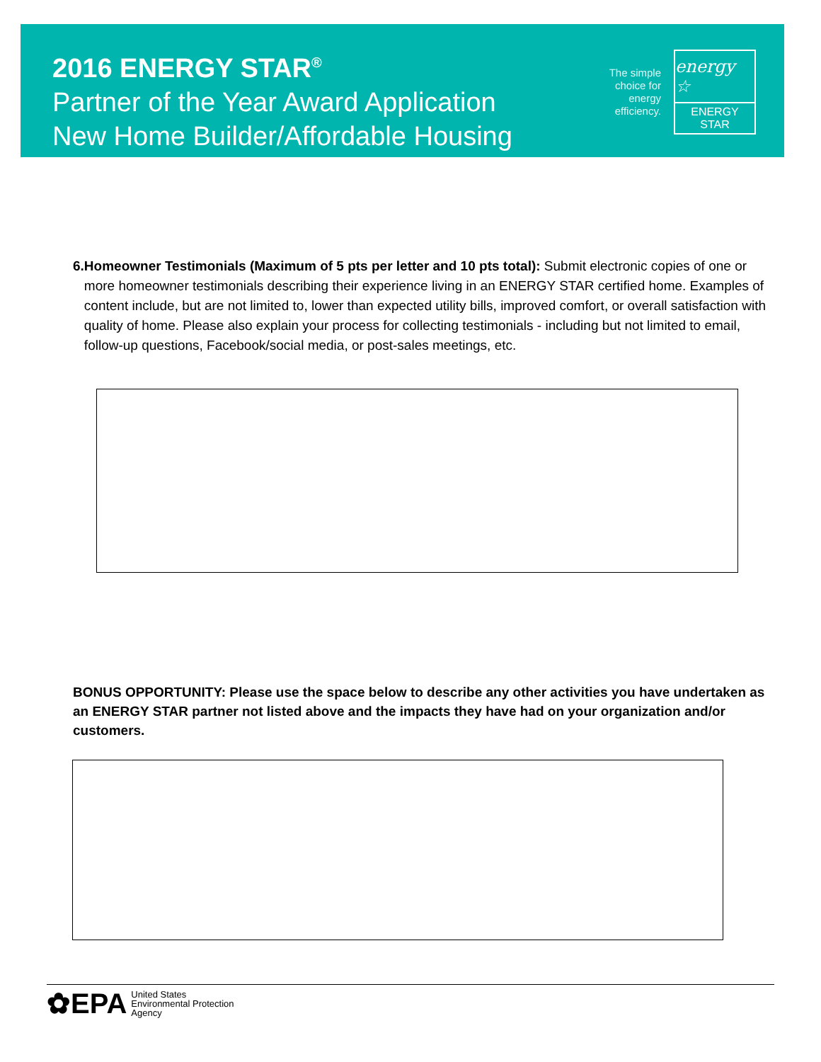2016 ENERGY STAR<sup>®</sup>
Partner of the Year Award Application
New Home Builder/Affordable Housing
The simple
choice for
energy
efficiency.
energy ☆
ENERGY STAR
6. Homeowner Testimonials (Maximum of 5 pts per letter and 10 pts total): Submit electronic copies of one or more homeowner testimonials describing their experience living in an ENERGY STAR certified home. Examples of content include, but are not limited to, lower than expected utility bills, improved comfort, or overall satisfaction with quality of home. Please also explain your process for collecting testimonials - including but not limited to email, follow-up questions, Facebook/social media, or post-sales meetings, etc.
BONUS OPPORTUNITY: Please use the space below to describe any other activities you have undertaken as an ENERGY STAR partner not listed above and the impacts they have had on your organization and/or customers.
✿EPA United States
Environmental Protection
Agency